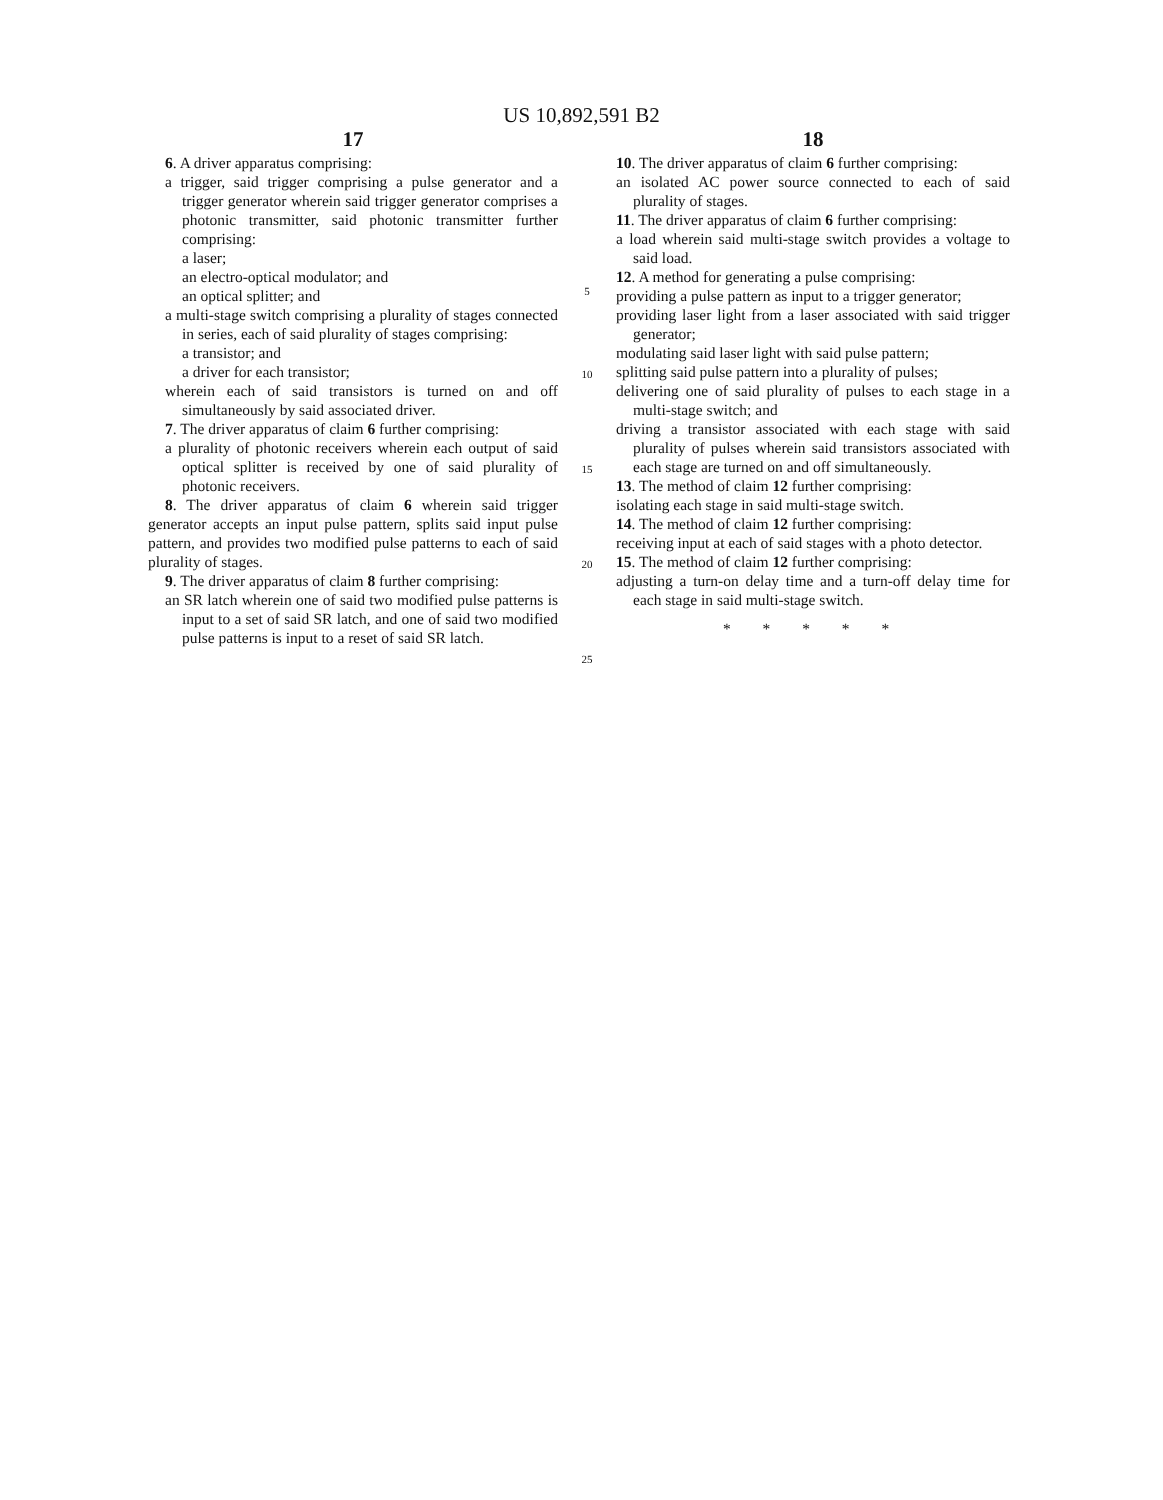US 10,892,591 B2
17
6. A driver apparatus comprising:
a trigger, said trigger comprising a pulse generator and a trigger generator wherein said trigger generator comprises a photonic transmitter, said photonic transmitter further comprising:
a laser;
an electro-optical modulator; and
an optical splitter; and
a multi-stage switch comprising a plurality of stages connected in series, each of said plurality of stages comprising:
a transistor; and
a driver for each transistor;
wherein each of said transistors is turned on and off simultaneously by said associated driver.
7. The driver apparatus of claim 6 further comprising:
a plurality of photonic receivers wherein each output of said optical splitter is received by one of said plurality of photonic receivers.
8. The driver apparatus of claim 6 wherein said trigger generator accepts an input pulse pattern, splits said input pulse pattern, and provides two modified pulse patterns to each of said plurality of stages.
9. The driver apparatus of claim 8 further comprising:
an SR latch wherein one of said two modified pulse patterns is input to a set of said SR latch, and one of said two modified pulse patterns is input to a reset of said SR latch.
5
10
15
20
25
18
10. The driver apparatus of claim 6 further comprising:
an isolated AC power source connected to each of said plurality of stages.
11. The driver apparatus of claim 6 further comprising:
a load wherein said multi-stage switch provides a voltage to said load.
12. A method for generating a pulse comprising:
providing a pulse pattern as input to a trigger generator;
providing laser light from a laser associated with said trigger generator;
modulating said laser light with said pulse pattern;
splitting said pulse pattern into a plurality of pulses;
delivering one of said plurality of pulses to each stage in a multi-stage switch; and
driving a transistor associated with each stage with said plurality of pulses wherein said transistors associated with each stage are turned on and off simultaneously.
13. The method of claim 12 further comprising:
isolating each stage in said multi-stage switch.
14. The method of claim 12 further comprising:
receiving input at each of said stages with a photo detector.
15. The method of claim 12 further comprising:
adjusting a turn-on delay time and a turn-off delay time for each stage in said multi-stage switch.
* * * * *